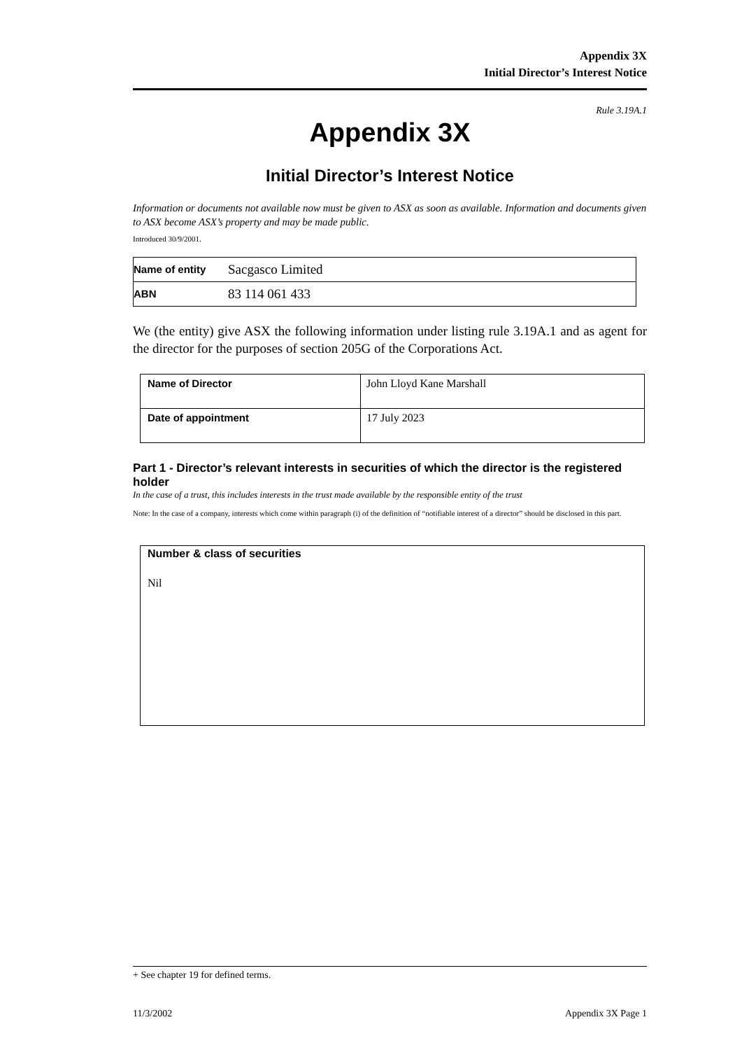Appendix 3X
Initial Director’s Interest Notice
Rule 3.19A.1
Appendix 3X
Initial Director’s Interest Notice
Information or documents not available now must be given to ASX as soon as available. Information and documents given to ASX become ASX’s property and may be made public.
Introduced 30/9/2001.
| Name of entity | Sacgasco Limited |
| ABN | 83 114 061 433 |
We (the entity) give ASX the following information under listing rule 3.19A.1 and as agent for the director for the purposes of section 205G of the Corporations Act.
| Name of Director | John Lloyd Kane Marshall |
| Date of appointment | 17 July 2023 |
Part 1 - Director’s relevant interests in securities of which the director is the registered holder
In the case of a trust, this includes interests in the trust made available by the responsible entity of the trust
Note: In the case of a company, interests which come within paragraph (i) of the definition of “notifiable interest of a director” should be disclosed in this part.
Number & class of securities
Nil
+ See chapter 19 for defined terms.
11/3/2002 Appendix 3X Page 1